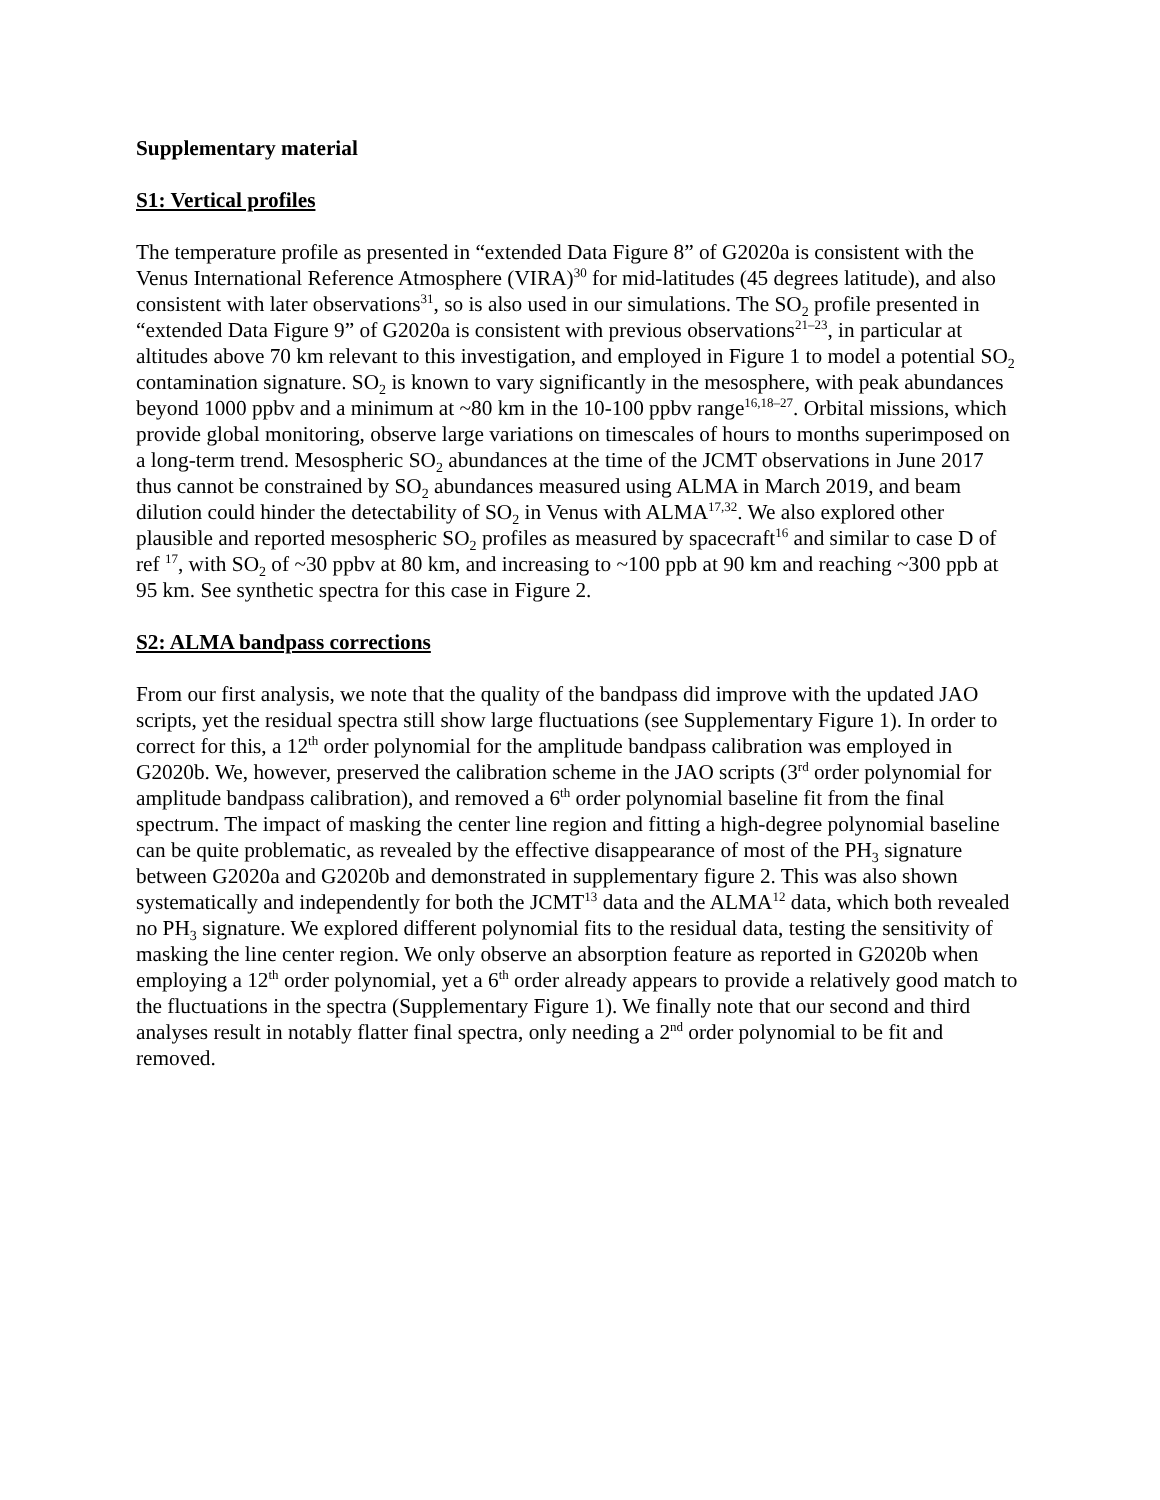Supplementary material
S1: Vertical profiles
The temperature profile as presented in “extended Data Figure 8” of G2020a is consistent with the Venus International Reference Atmosphere (VIRA)<sup>30</sup> for mid-latitudes (45 degrees latitude), and also consistent with later observations<sup>31</sup>, so is also used in our simulations. The SO<sub>2</sub> profile presented in “extended Data Figure 9” of G2020a is consistent with previous observations<sup>21–23</sup>, in particular at altitudes above 70 km relevant to this investigation, and employed in Figure 1 to model a potential SO<sub>2</sub> contamination signature. SO<sub>2</sub> is known to vary significantly in the mesosphere, with peak abundances beyond 1000 ppbv and a minimum at ~80 km in the 10-100 ppbv range<sup>16,18–27</sup>. Orbital missions, which provide global monitoring, observe large variations on timescales of hours to months superimposed on a long-term trend. Mesospheric SO<sub>2</sub> abundances at the time of the JCMT observations in June 2017 thus cannot be constrained by SO<sub>2</sub> abundances measured using ALMA in March 2019, and beam dilution could hinder the detectability of SO<sub>2</sub> in Venus with ALMA<sup>17,32</sup>. We also explored other plausible and reported mesospheric SO<sub>2</sub> profiles as measured by spacecraft<sup>16</sup> and similar to case D of ref <sup>17</sup>, with SO<sub>2</sub> of ~30 ppbv at 80 km, and increasing to ~100 ppb at 90 km and reaching ~300 ppb at 95 km. See synthetic spectra for this case in Figure 2.
S2: ALMA bandpass corrections
From our first analysis, we note that the quality of the bandpass did improve with the updated JAO scripts, yet the residual spectra still show large fluctuations (see Supplementary Figure 1). In order to correct for this, a 12<sup>th</sup> order polynomial for the amplitude bandpass calibration was employed in G2020b. We, however, preserved the calibration scheme in the JAO scripts (3<sup>rd</sup> order polynomial for amplitude bandpass calibration), and removed a 6<sup>th</sup> order polynomial baseline fit from the final spectrum. The impact of masking the center line region and fitting a high-degree polynomial baseline can be quite problematic, as revealed by the effective disappearance of most of the PH<sub>3</sub> signature between G2020a and G2020b and demonstrated in supplementary figure 2. This was also shown systematically and independently for both the JCMT<sup>13</sup> data and the ALMA<sup>12</sup> data, which both revealed no PH<sub>3</sub> signature. We explored different polynomial fits to the residual data, testing the sensitivity of masking the line center region. We only observe an absorption feature as reported in G2020b when employing a 12<sup>th</sup> order polynomial, yet a 6<sup>th</sup> order already appears to provide a relatively good match to the fluctuations in the spectra (Supplementary Figure 1). We finally note that our second and third analyses result in notably flatter final spectra, only needing a 2<sup>nd</sup> order polynomial to be fit and removed.